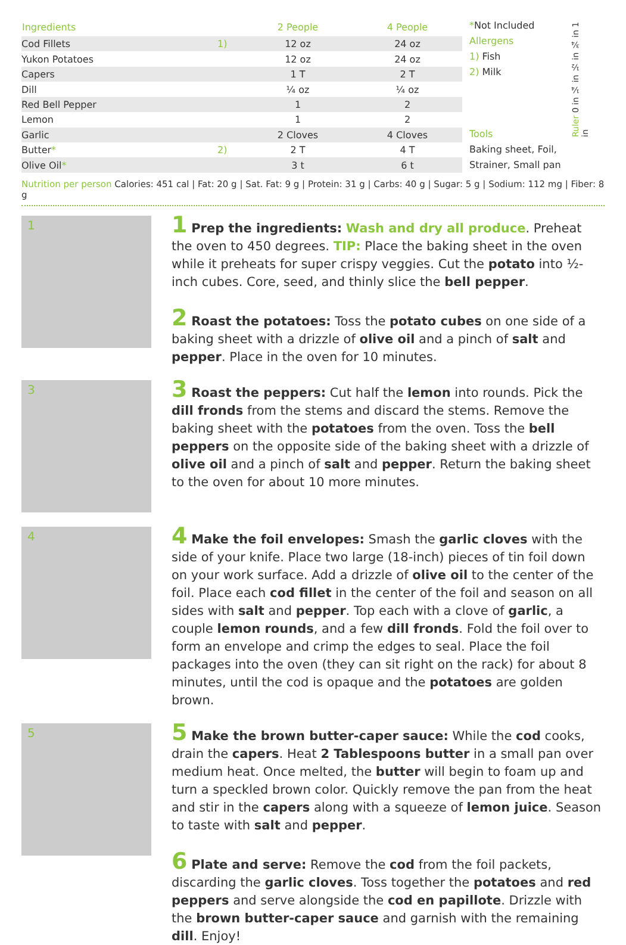| Ingredients | | 2 People | 4 People |
| --- | --- | --- | --- |
| Cod Fillets | 1) | 12 oz | 24 oz |
| Yukon Potatoes | | 12 oz | 24 oz |
| Capers | | 1 T | 2 T |
| Dill | | ¼ oz | ¼ oz |
| Red Bell Pepper | | 1 | 2 |
| Lemon | | 1 | 2 |
| Garlic | | 2 Cloves | 4 Cloves |
| Butter * | 2) | 2 T | 4 T |
| Olive Oil * | | 3 t | 6 t |
*Not Included
Allergens
1) Fish
2) Milk
Tools
Baking sheet, Foil, Strainer, Small pan
Ruler 0 in ¼ in ½ in ¾ in 1 in
Nutrition per person Calories: 451 cal | Fat: 20 g | Sat. Fat: 9 g | Protein: 31 g | Carbs: 40 g | Sugar: 5 g | Sodium: 112 mg | Fiber: 8 g
1
1 Prep the ingredients: Wash and dry all produce. Preheat the oven to 450 degrees. TIP: Place the baking sheet in the oven while it preheats for super crispy veggies. Cut the potato into ½-inch cubes. Core, seed, and thinly slice the bell pepper.
2 Roast the potatoes: Toss the potato cubes on one side of a baking sheet with a drizzle of olive oil and a pinch of salt and pepper. Place in the oven for 10 minutes.
3
3 Roast the peppers: Cut half the lemon into rounds. Pick the dill fronds from the stems and discard the stems. Remove the baking sheet with the potatoes from the oven. Toss the bell peppers on the opposite side of the baking sheet with a drizzle of olive oil and a pinch of salt and pepper. Return the baking sheet to the oven for about 10 more minutes.
4
4 Make the foil envelopes: Smash the garlic cloves with the side of your knife. Place two large (18-inch) pieces of tin foil down on your work surface. Add a drizzle of olive oil to the center of the foil. Place each cod fillet in the center of the foil and season on all sides with salt and pepper. Top each with a clove of garlic, a couple lemon rounds, and a few dill fronds. Fold the foil over to form an envelope and crimp the edges to seal. Place the foil packages into the oven (they can sit right on the rack) for about 8 minutes, until the cod is opaque and the potatoes are golden brown.
5
5 Make the brown butter-caper sauce: While the cod cooks, drain the capers. Heat 2 Tablespoons butter in a small pan over medium heat. Once melted, the butter will begin to foam up and turn a speckled brown color. Quickly remove the pan from the heat and stir in the capers along with a squeeze of lemon juice. Season to taste with salt and pepper.
6 Plate and serve: Remove the cod from the foil packets, discarding the garlic cloves. Toss together the potatoes and red peppers and serve alongside the cod en papillote. Drizzle with the brown butter-caper sauce and garnish with the remaining dill. Enjoy!